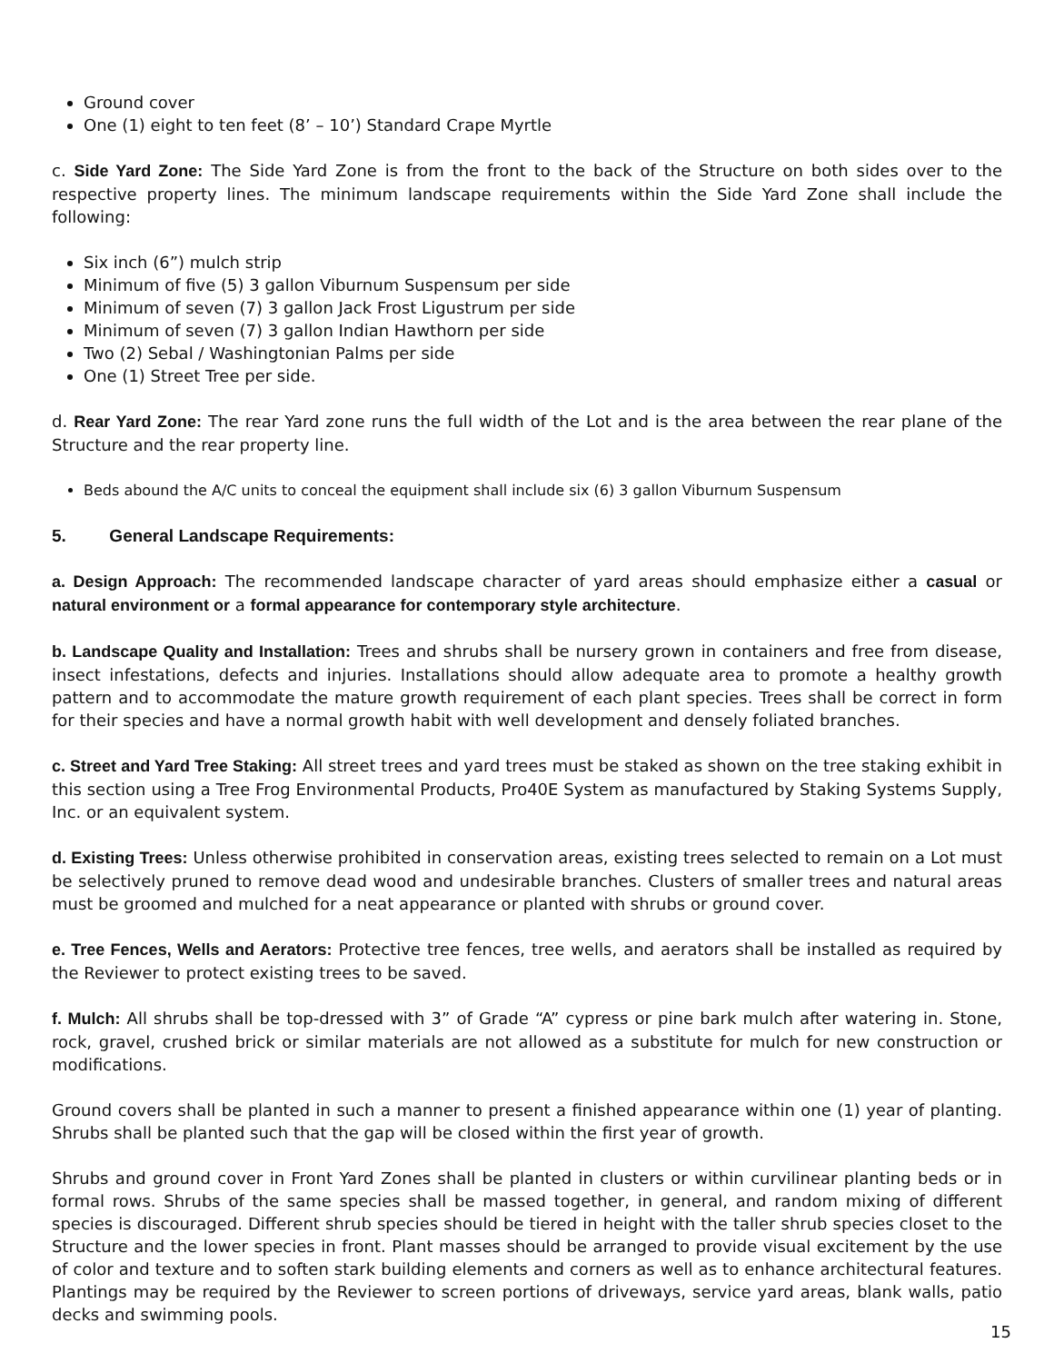Ground cover
One (1) eight to ten feet (8’ – 10’) Standard Crape Myrtle
c. Side Yard Zone: The Side Yard Zone is from the front to the back of the Structure on both sides over to the respective property lines. The minimum landscape requirements within the Side Yard Zone shall include the following:
Six inch (6”) mulch strip
Minimum of five (5) 3 gallon Viburnum Suspensum per side
Minimum of seven (7) 3 gallon Jack Frost Ligustrum per side
Minimum of seven (7) 3 gallon Indian Hawthorn per side
Two (2) Sebal / Washingtonian Palms per side
One (1) Street Tree per side.
d. Rear Yard Zone: The rear Yard zone runs the full width of the Lot and is the area between the rear plane of the Structure and the rear property line.
Beds abound the A/C units to conceal the equipment shall include six (6) 3 gallon Viburnum Suspensum
5. General Landscape Requirements:
a. Design Approach: The recommended landscape character of yard areas should emphasize either a casual or natural environment or a formal appearance for contemporary style architecture.
b. Landscape Quality and Installation: Trees and shrubs shall be nursery grown in containers and free from disease, insect infestations, defects and injuries. Installations should allow adequate area to promote a healthy growth pattern and to accommodate the mature growth requirement of each plant species. Trees shall be correct in form for their species and have a normal growth habit with well development and densely foliated branches.
c. Street and Yard Tree Staking: All street trees and yard trees must be staked as shown on the tree staking exhibit in this section using a Tree Frog Environmental Products, Pro40E System as manufactured by Staking Systems Supply, Inc. or an equivalent system.
d. Existing Trees: Unless otherwise prohibited in conservation areas, existing trees selected to remain on a Lot must be selectively pruned to remove dead wood and undesirable branches. Clusters of smaller trees and natural areas must be groomed and mulched for a neat appearance or planted with shrubs or ground cover.
e. Tree Fences, Wells and Aerators: Protective tree fences, tree wells, and aerators shall be installed as required by the Reviewer to protect existing trees to be saved.
f. Mulch: All shrubs shall be top-dressed with 3” of Grade “A” cypress or pine bark mulch after watering in. Stone, rock, gravel, crushed brick or similar materials are not allowed as a substitute for mulch for new construction or modifications.
Ground covers shall be planted in such a manner to present a finished appearance within one (1) year of planting. Shrubs shall be planted such that the gap will be closed within the first year of growth.
Shrubs and ground cover in Front Yard Zones shall be planted in clusters or within curvilinear planting beds or in formal rows. Shrubs of the same species shall be massed together, in general, and random mixing of different species is discouraged. Different shrub species should be tiered in height with the taller shrub species closet to the Structure and the lower species in front. Plant masses should be arranged to provide visual excitement by the use of color and texture and to soften stark building elements and corners as well as to enhance architectural features. Plantings may be required by the Reviewer to screen portions of driveways, service yard areas, blank walls, patio decks and swimming pools.
15